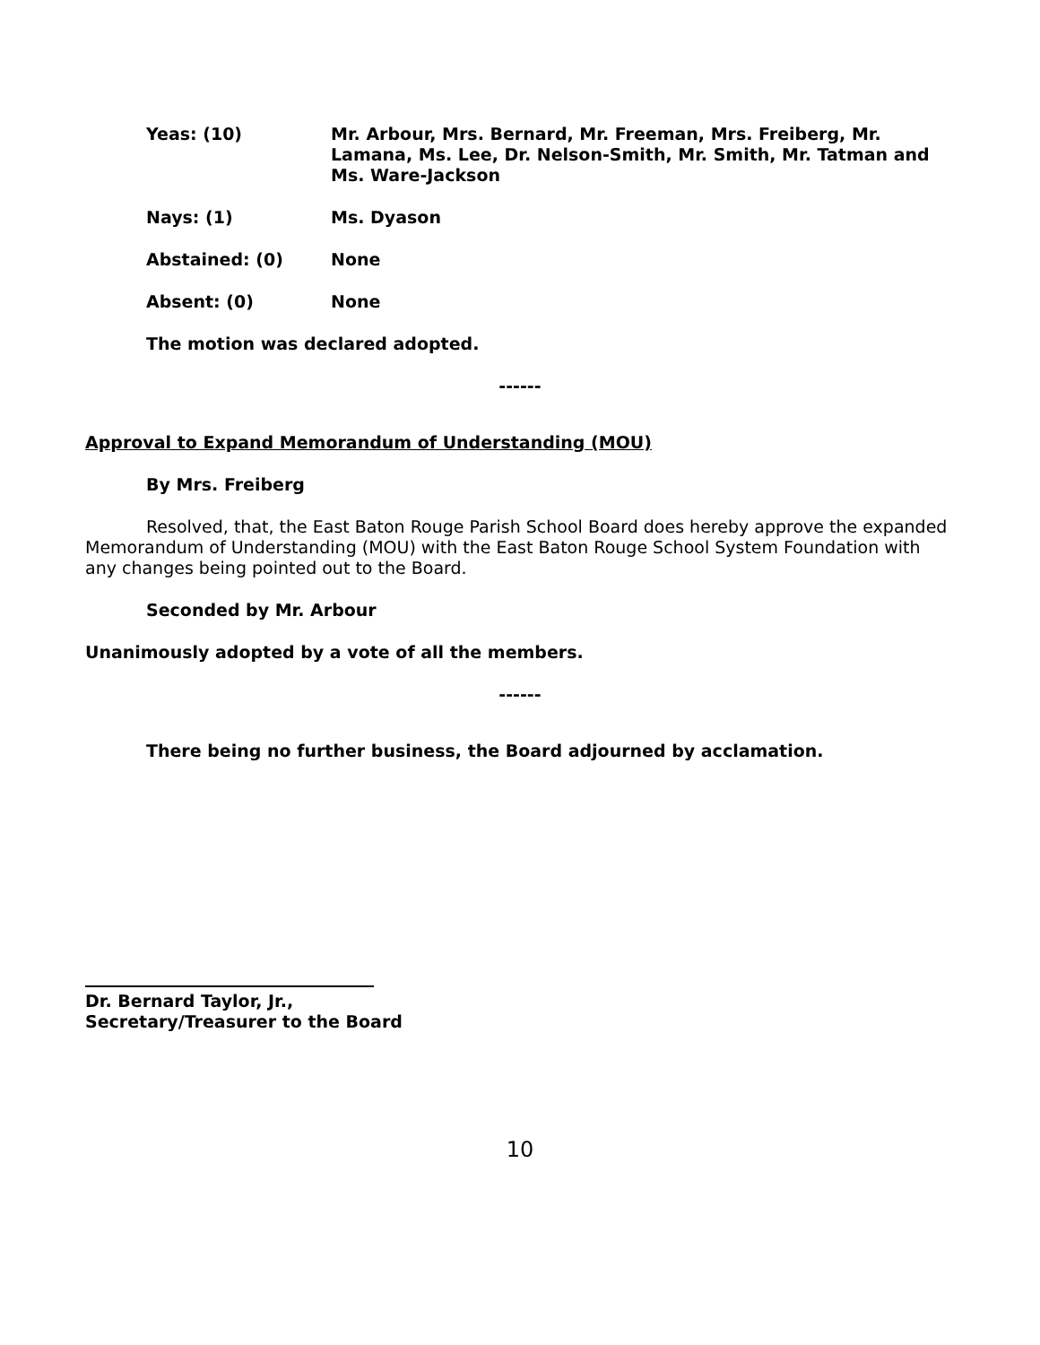Yeas: (10) Mr. Arbour, Mrs. Bernard, Mr. Freeman, Mrs. Freiberg, Mr. Lamana, Ms. Lee, Dr. Nelson-Smith, Mr. Smith, Mr. Tatman and Ms. Ware-Jackson
Nays: (1) Ms. Dyason
Abstained: (0) None
Absent: (0) None
The motion was declared adopted.
------
Approval to Expand Memorandum of Understanding (MOU)
By Mrs. Freiberg
Resolved, that, the East Baton Rouge Parish School Board does hereby approve the expanded Memorandum of Understanding (MOU) with the East Baton Rouge School System Foundation with any changes being pointed out to the Board.
Seconded by Mr. Arbour
Unanimously adopted by a vote of all the members.
------
There being no further business, the Board adjourned by acclamation.
Dr. Bernard Taylor, Jr.,
Secretary/Treasurer to the Board
10